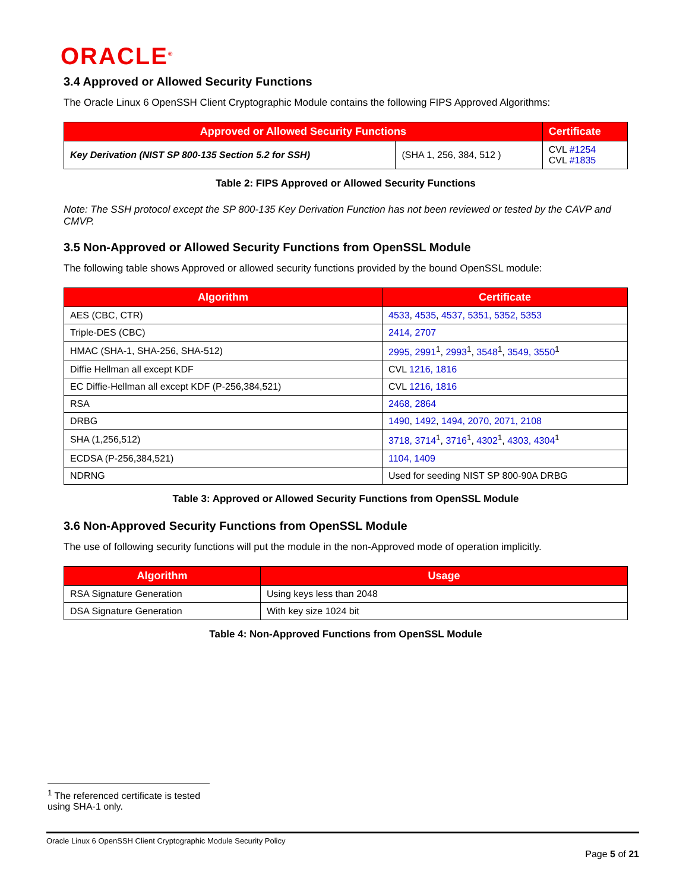ORACLE<sup>®</sup>
3.4 Approved or Allowed Security Functions
The Oracle Linux 6 OpenSSH Client Cryptographic Module contains the following FIPS Approved Algorithms:
| Approved or Allowed Security Functions | | Certificate |
| --- | --- | --- |
| Key Derivation (NIST SP 800-135 Section 5.2 for SSH) | (SHA 1, 256, 384, 512 ) | CVL #1254 CVL #1835 |
Table 2: FIPS Approved or Allowed Security Functions
Note: The SSH protocol except the SP 800-135 Key Derivation Function has not been reviewed or tested by the CAVP and CMVP.
3.5 Non-Approved or Allowed Security Functions from OpenSSL Module
The following table shows Approved or allowed security functions provided by the bound OpenSSL module:
| Algorithm | Certificate |
| --- | --- |
| AES (CBC, CTR) | 4533 , 4535 , 4537, 5351, 5352, 5353 |
| Triple-DES (CBC) | 2414, 2707 |
| HMAC (SHA-1, SHA-256, SHA-512) | 2995, 2991<sup>1</sup>, 2993<sup>1</sup>, 3548<sup>1</sup>, 3549, 3550<sup>1</sup> |
| Diffie Hellman all except KDF | CVL 1216, 1816 |
| EC Diffie-Hellman all except KDF (P-256,384,521) | CVL 1216, 1816 |
| RSA | 2468, 2864 |
| DRBG | 1490 , 1492 , 1494, 2070, 2071, 2108 |
| SHA (1,256,512) | 3718, 3714<sup>1</sup>, 3716<sup>1</sup>, 4302<sup>1</sup>, 4303, 4304<sup>1</sup> |
| ECDSA (P-256,384,521) | 1104, 1409 |
| NDRNG | Used for seeding NIST SP 800-90A DRBG |
Table 3: Approved or Allowed Security Functions from OpenSSL Module
3.6 Non-Approved Security Functions from OpenSSL Module
The use of following security functions will put the module in the non-Approved mode of operation implicitly.
| Algorithm | Usage |
| --- | --- |
| RSA Signature Generation | Using keys less than 2048 |
| DSA Signature Generation | With key size 1024 bit |
Table 4: Non-Approved Functions from OpenSSL Module
<sup>1</sup> The referenced certificate is tested using SHA-1 only.
Oracle Linux 6 OpenSSH Client Cryptographic Module Security Policy
Page 5 of 21